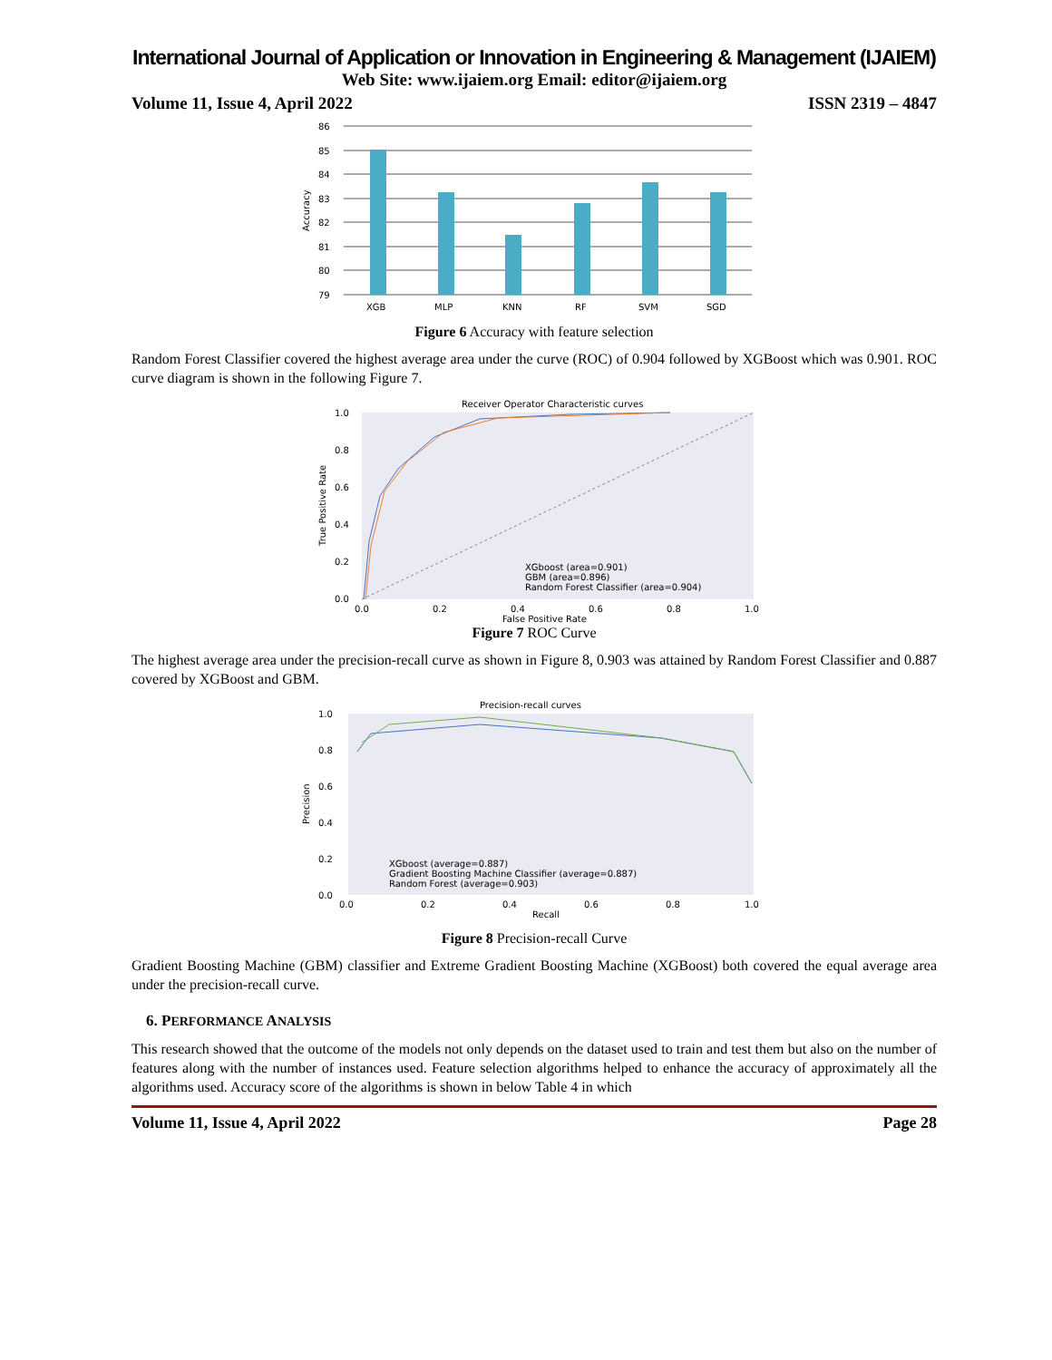International Journal of Application or Innovation in Engineering & Management (IJAIEM)
Web Site: www.ijaiem.org Email: editor@ijaiem.org
Volume 11, Issue 4, April 2022 ISSN 2319 – 4847
86
85
84
83
82
81
80
79
XGB
MLP
KNN
RF
SVM
SGD
Accuracy
Figure 6 Accuracy with feature selection
Random Forest Classifier covered the highest average area under the curve (ROC) of 0.904 followed by XGBoost which was 0.901. ROC curve diagram is shown in the following Figure 7.
Receiver Operator Characteristic curves
1.0
0.8
0.6
0.4
0.2
0.0
0.0
0.2
0.4
0.6
0.8
1.0
False Positive Rate
True Positive Rate
XGboost (area=0.901)
GBM (area=0.896)
Random Forest Classifier (area=0.904)
Figure 7 ROC Curve
The highest average area under the precision-recall curve as shown in Figure 8, 0.903 was attained by Random Forest Classifier and 0.887 covered by XGBoost and GBM.
Precision-recall curves
1.0
0.8
0.6
0.4
0.2
0.0
0.0
0.2
0.4
0.6
0.8
1.0
Recall
Precision
XGboost (average=0.887)
Gradient Boosting Machine Classifier (average=0.887)
Random Forest (average=0.903)
Figure 8 Precision-recall Curve
Gradient Boosting Machine (GBM) classifier and Extreme Gradient Boosting Machine (XGBoost) both covered the equal average area under the precision-recall curve.
6. PERFORMANCE ANALYSIS
This research showed that the outcome of the models not only depends on the dataset used to train and test them but also on the number of features along with the number of instances used. Feature selection algorithms helped to enhance the accuracy of approximately all the algorithms used. Accuracy score of the algorithms is shown in below Table 4 in which
Volume 11, Issue 4, April 2022 Page 28